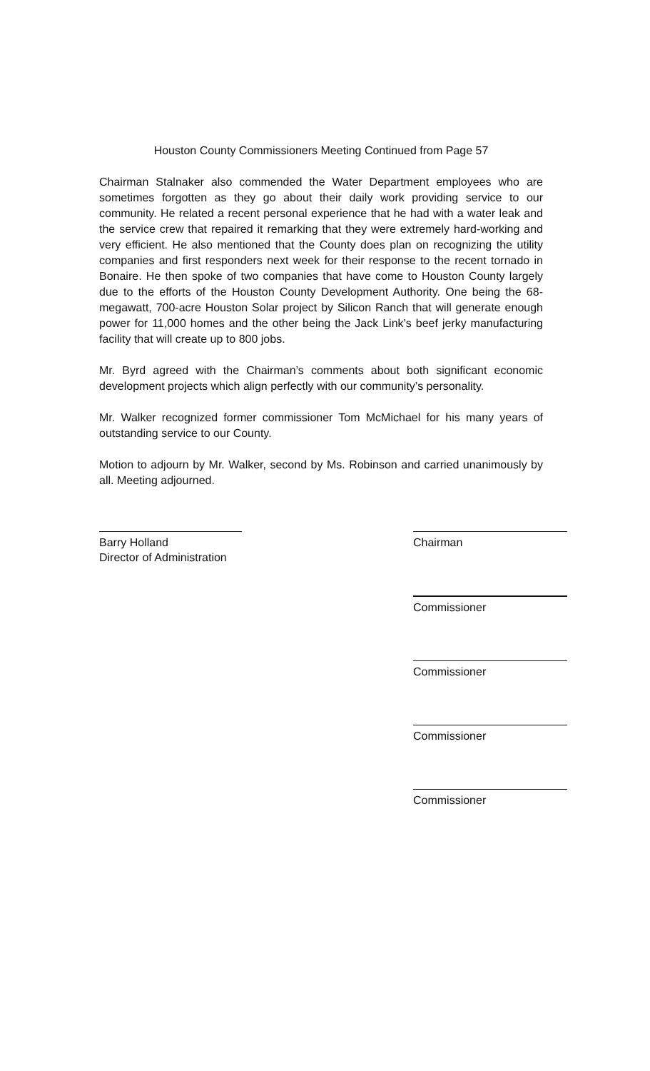Houston County Commissioners Meeting Continued from Page 57
Chairman Stalnaker also commended the Water Department employees who are sometimes forgotten as they go about their daily work providing service to our community. He related a recent personal experience that he had with a water leak and the service crew that repaired it remarking that they were extremely hard-working and very efficient. He also mentioned that the County does plan on recognizing the utility companies and first responders next week for their response to the recent tornado in Bonaire. He then spoke of two companies that have come to Houston County largely due to the efforts of the Houston County Development Authority. One being the 68-megawatt, 700-acre Houston Solar project by Silicon Ranch that will generate enough power for 11,000 homes and the other being the Jack Link’s beef jerky manufacturing facility that will create up to 800 jobs.
Mr. Byrd agreed with the Chairman’s comments about both significant economic development projects which align perfectly with our community’s personality.
Mr. Walker recognized former commissioner Tom McMichael for his many years of outstanding service to our County.
Motion to adjourn by Mr. Walker, second by Ms. Robinson and carried unanimously by all. Meeting adjourned.
Barry Holland
Director of Administration
Chairman
Commissioner
Commissioner
Commissioner
Commissioner